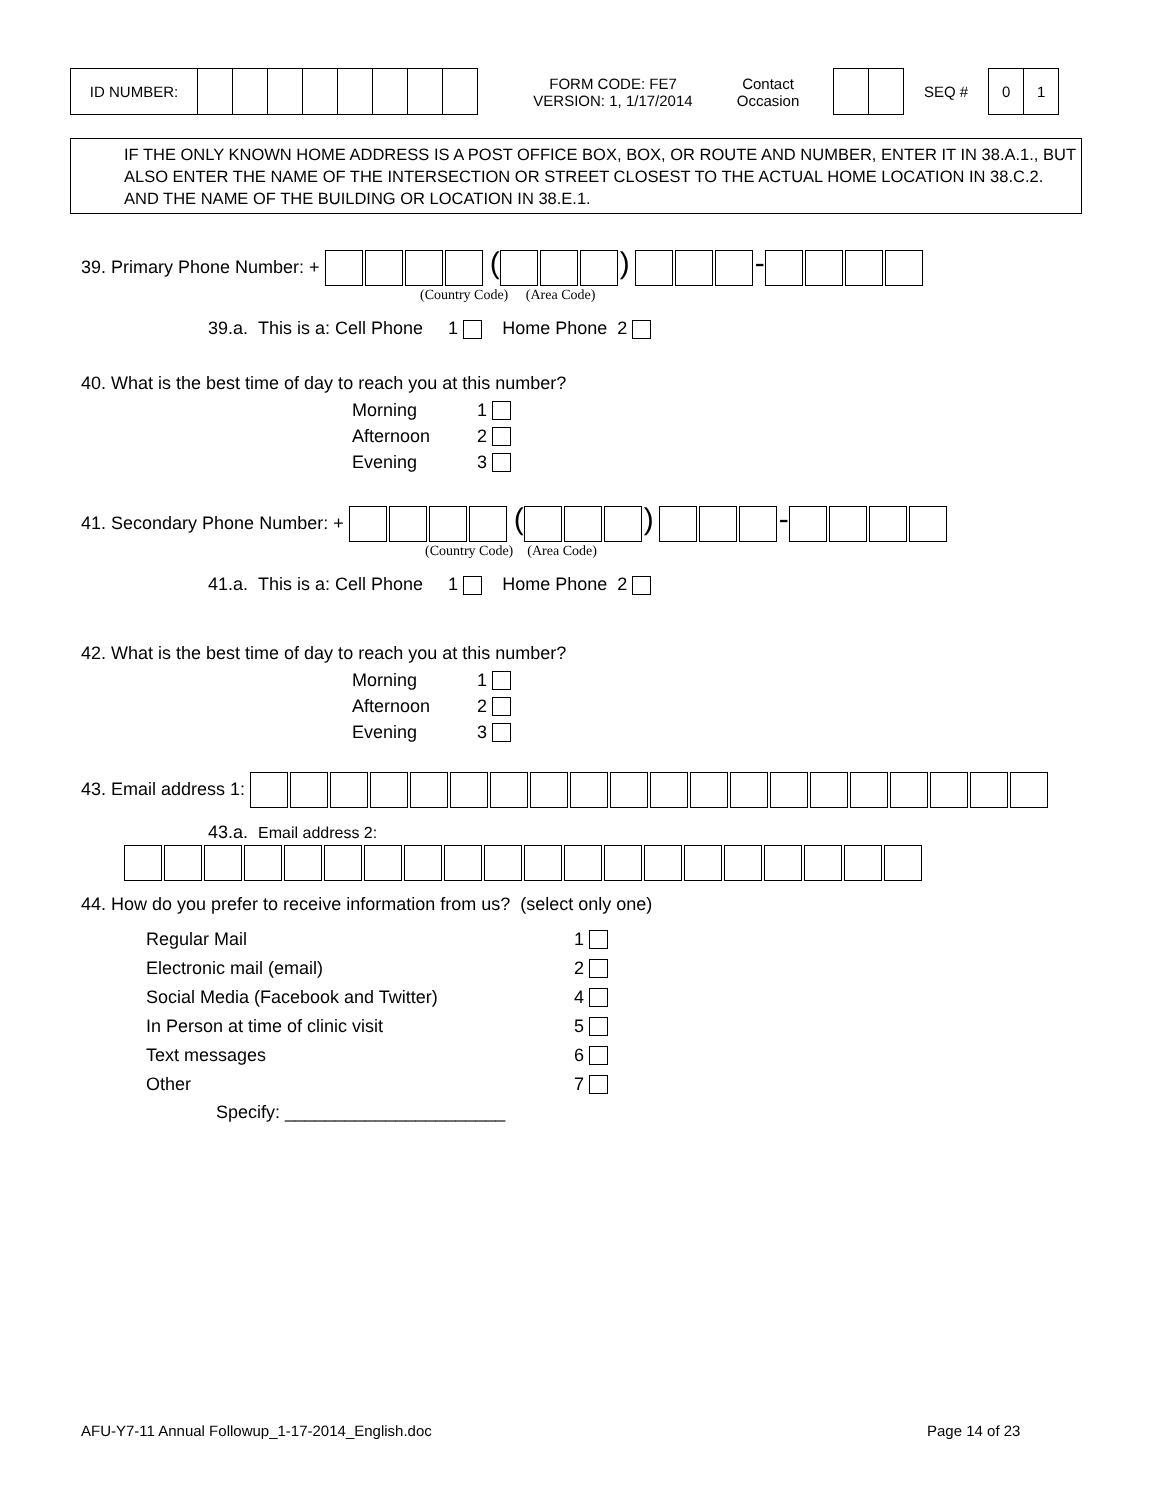| ID NUMBER: | | | | | | | | |
FORM CODE: FE7
VERSION: 1, 1/17/2014
Contact
Occasion
SEQ #
| 0 | 1 |
IF THE ONLY KNOWN HOME ADDRESS IS A POST OFFICE BOX, BOX, OR ROUTE AND NUMBER, ENTER IT IN 38.A.1., BUT ALSO ENTER THE NAME OF THE INTERSECTION OR STREET CLOSEST TO THE ACTUAL HOME LOCATION IN 38.C.2. AND THE NAME OF THE BUILDING OR LOCATION IN 38.E.1.
39. Primary Phone Number: + ( ) -
(Country Code) (Area Code)
39.a. This is a: Cell Phone 1 Home Phone 2
40. What is the best time of day to reach you at this number?
| Morning | 1 |
| Afternoon | 2 |
| Evening | 3 |
41. Secondary Phone Number: + ( ) -
(Country Code) (Area Code)
41.a. This is a: Cell Phone 1 Home Phone 2
42. What is the best time of day to reach you at this number?
| Morning | 1 |
| Afternoon | 2 |
| Evening | 3 |
43. Email address 1:
43.a. Email address 2:
44. How do you prefer to receive information from us? (select only one)
| Regular Mail | 1 |
| Electronic mail (email) | 2 |
| Social Media (Facebook and Twitter) | 4 |
| In Person at time of clinic visit | 5 |
| Text messages | 6 |
| Other | 7 |
Specify: ______________________
AFU-Y7-11 Annual Followup_1-17-2014_English.doc Page 14 of 23